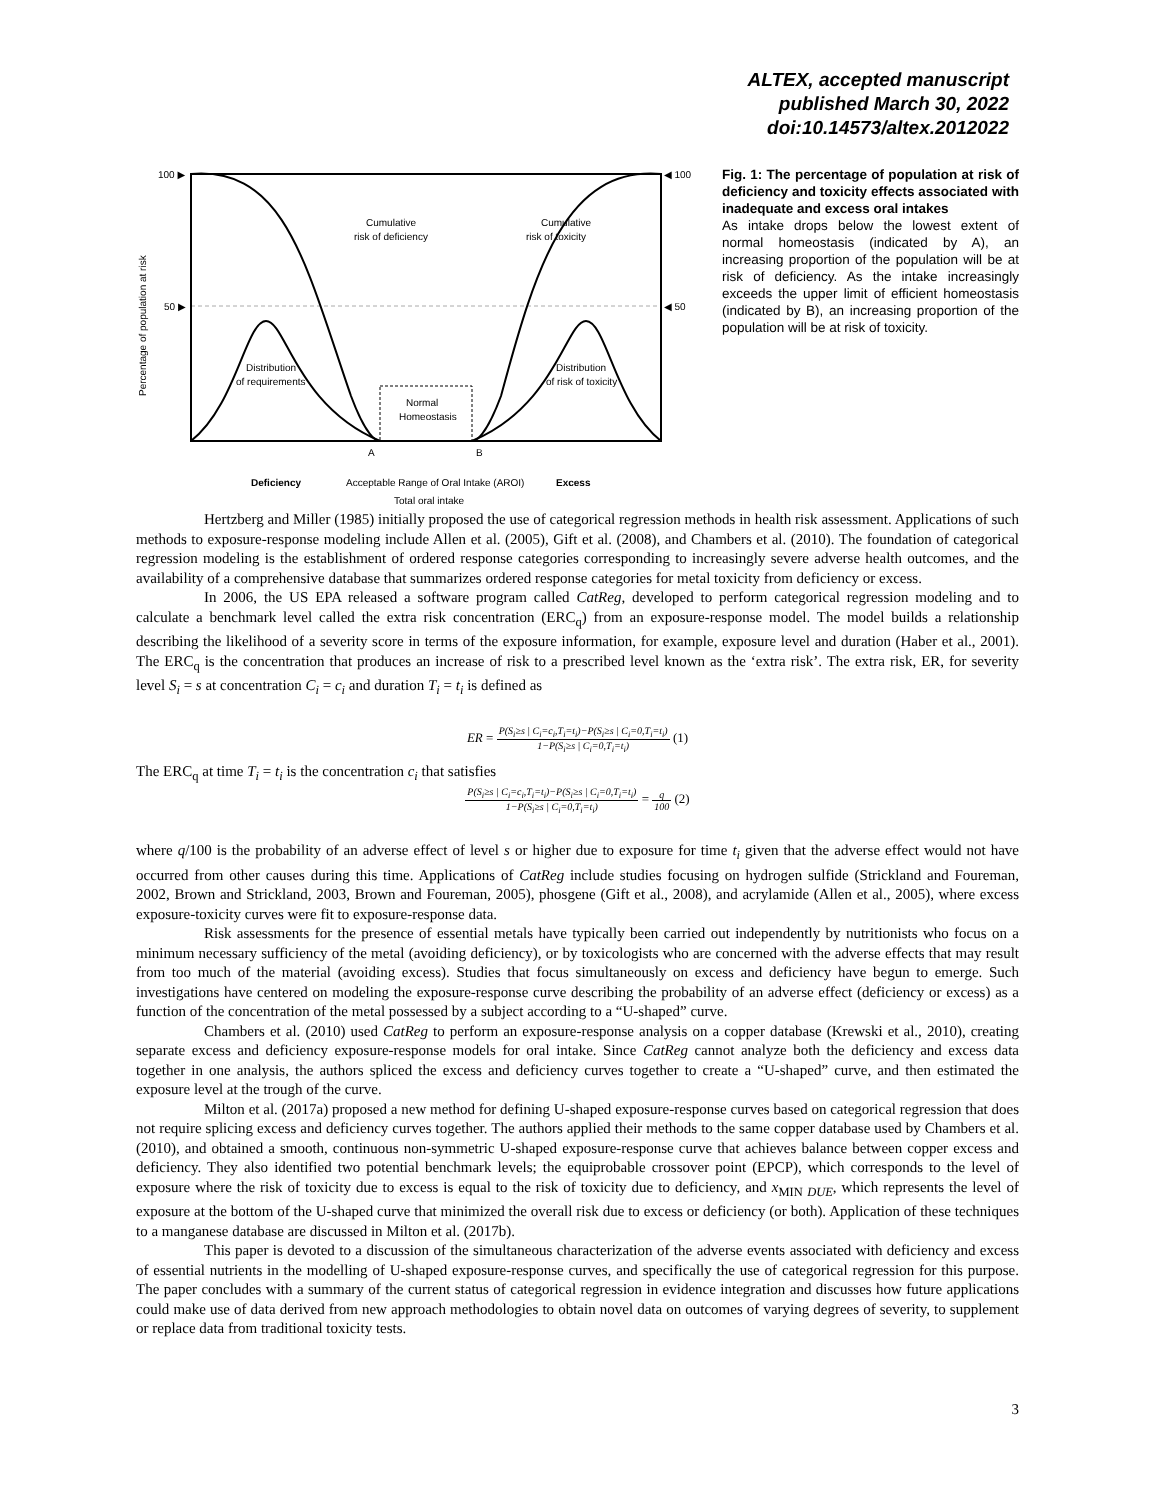ALTEX, accepted manuscript
published March 30, 2022
doi:10.14573/altex.2012022
100 ▶
50 ▶
◀ 100
◀ 50
Percentage of population at risk
Cumulative
risk of deficiency
Cumulative
risk of toxicity
Distribution
of requirements
Distribution
of risk of toxicity
Normal
Homeostasis
A
B
Deficiency
Acceptable Range of Oral Intake (AROI)
Excess
Total oral intake
Fig. 1: The percentage of population at risk of deficiency and toxicity effects associated with inadequate and excess oral intakes
As intake drops below the lowest extent of normal homeostasis (indicated by A), an increasing proportion of the population will be at risk of deficiency. As the intake increasingly exceeds the upper limit of efficient homeostasis (indicated by B), an increasing proportion of the population will be at risk of toxicity.
Hertzberg and Miller (1985) initially proposed the use of categorical regression methods in health risk assessment. Applications of such methods to exposure-response modeling include Allen et al. (2005), Gift et al. (2008), and Chambers et al. (2010). The foundation of categorical regression modeling is the establishment of ordered response categories corresponding to increasingly severe adverse health outcomes, and the availability of a comprehensive database that summarizes ordered response categories for metal toxicity from deficiency or excess.
In 2006, the US EPA released a software program called CatReg, developed to perform categorical regression modeling and to calculate a benchmark level called the extra risk concentration (ERC<sub>q</sub>) from an exposure-response model. The model builds a relationship describing the likelihood of a severity score in terms of the exposure information, for example, exposure level and duration (Haber et al., 2001). The ERC<sub>q</sub> is the concentration that produces an increase of risk to a prescribed level known as the ‘extra risk’. The extra risk, ER, for severity level S<sub>i</sub> = s at concentration C<sub>i</sub> = c<sub>i</sub> and duration T<sub>i</sub> = t<sub>i</sub> is defined as
ER = P(S<sub>i</sub>≥s | C<sub>i</sub>=c<sub>i</sub>,T<sub>i</sub>=t<sub>i</sub>)−P(S<sub>i</sub>≥s | C<sub>i</sub>=0,T<sub>i</sub>=t<sub>i</sub>) 1−P(S<sub>i</sub>≥s | C<sub>i</sub>=0,T<sub>i</sub>=t<sub>i</sub>) (1)
The ERC<sub>q</sub> at time T<sub>i</sub> = t<sub>i</sub> is the concentration c<sub>i</sub> that satisfies
P(S<sub>i</sub>≥s | C<sub>i</sub>=c<sub>i</sub>,T<sub>i</sub>=t<sub>i</sub>)−P(S<sub>i</sub>≥s | C<sub>i</sub>=0,T<sub>i</sub>=t<sub>i</sub>) 1−P(S<sub>i</sub>≥s | C<sub>i</sub>=0,T<sub>i</sub>=t<sub>i</sub>) = q 100 (2)
where q/100 is the probability of an adverse effect of level s or higher due to exposure for time t<sub>i</sub> given that the adverse effect would not have occurred from other causes during this time. Applications of CatReg include studies focusing on hydrogen sulfide (Strickland and Foureman, 2002, Brown and Strickland, 2003, Brown and Foureman, 2005), phosgene (Gift et al., 2008), and acrylamide (Allen et al., 2005), where excess exposure-toxicity curves were fit to exposure-response data.
Risk assessments for the presence of essential metals have typically been carried out independently by nutritionists who focus on a minimum necessary sufficiency of the metal (avoiding deficiency), or by toxicologists who are concerned with the adverse effects that may result from too much of the material (avoiding excess). Studies that focus simultaneously on excess and deficiency have begun to emerge. Such investigations have centered on modeling the exposure-response curve describing the probability of an adverse effect (deficiency or excess) as a function of the concentration of the metal possessed by a subject according to a “U-shaped” curve.
Chambers et al. (2010) used CatReg to perform an exposure-response analysis on a copper database (Krewski et al., 2010), creating separate excess and deficiency exposure-response models for oral intake. Since CatReg cannot analyze both the deficiency and excess data together in one analysis, the authors spliced the excess and deficiency curves together to create a “U-shaped” curve, and then estimated the exposure level at the trough of the curve.
Milton et al. (2017a) proposed a new method for defining U-shaped exposure-response curves based on categorical regression that does not require splicing excess and deficiency curves together. The authors applied their methods to the same copper database used by Chambers et al. (2010), and obtained a smooth, continuous non-symmetric U-shaped exposure-response curve that achieves balance between copper excess and deficiency. They also identified two potential benchmark levels; the equiprobable crossover point (EPCP), which corresponds to the level of exposure where the risk of toxicity due to excess is equal to the risk of toxicity due to deficiency, and x<sub>MIN DUE</sub>, which represents the level of exposure at the bottom of the U-shaped curve that minimized the overall risk due to excess or deficiency (or both). Application of these techniques to a manganese database are discussed in Milton et al. (2017b).
This paper is devoted to a discussion of the simultaneous characterization of the adverse events associated with deficiency and excess of essential nutrients in the modelling of U-shaped exposure-response curves, and specifically the use of categorical regression for this purpose. The paper concludes with a summary of the current status of categorical regression in evidence integration and discusses how future applications could make use of data derived from new approach methodologies to obtain novel data on outcomes of varying degrees of severity, to supplement or replace data from traditional toxicity tests.
3